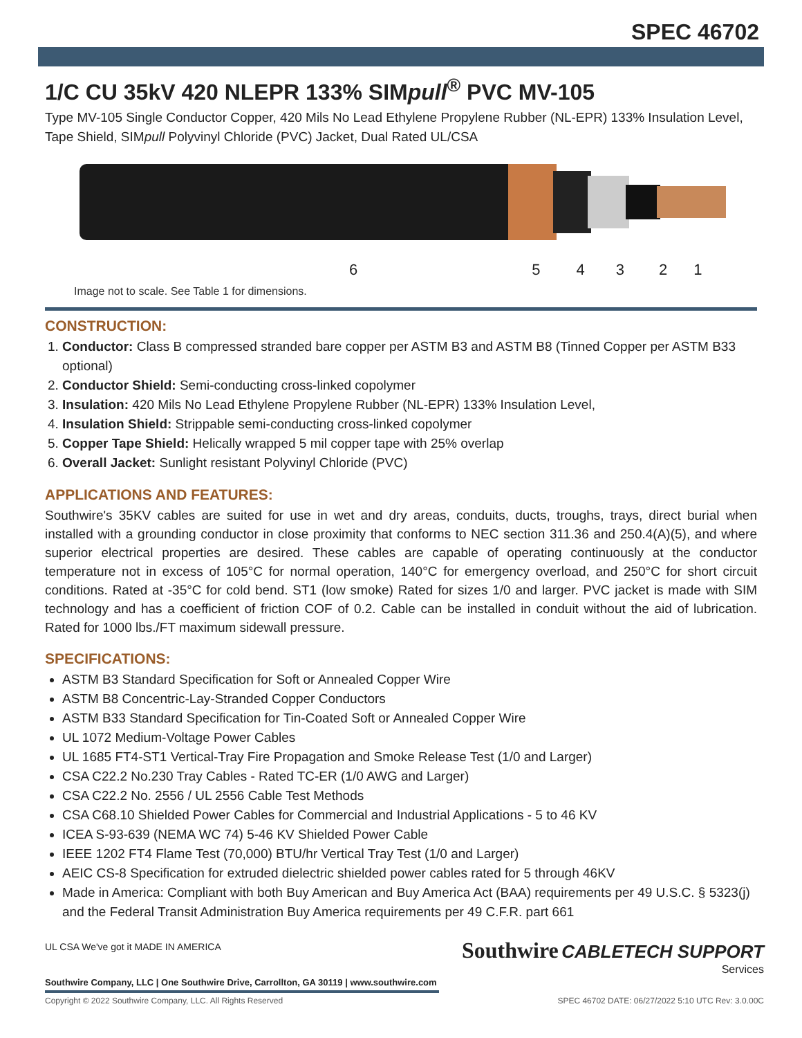SPEC 46702
1/C CU 35kV 420 NLEPR 133% SIMpull<sup>®</sup> PVC MV-105
Type MV-105 Single Conductor Copper, 420 Mils No Lead Ethylene Propylene Rubber (NL-EPR) 133% Insulation Level, Tape Shield, SIMpull Polyvinyl Chloride (PVC) Jacket, Dual Rated UL/CSA
654321
Image not to scale. See Table 1 for dimensions.
CONSTRUCTION:
1. Conductor: Class B compressed stranded bare copper per ASTM B3 and ASTM B8 (Tinned Copper per ASTM B33 optional)
2. Conductor Shield: Semi-conducting cross-linked copolymer
3. Insulation: 420 Mils No Lead Ethylene Propylene Rubber (NL-EPR) 133% Insulation Level,
4. Insulation Shield: Strippable semi-conducting cross-linked copolymer
5. Copper Tape Shield: Helically wrapped 5 mil copper tape with 25% overlap
6. Overall Jacket: Sunlight resistant Polyvinyl Chloride (PVC)
APPLICATIONS AND FEATURES:
Southwire's 35KV cables are suited for use in wet and dry areas, conduits, ducts, troughs, trays, direct burial when installed with a grounding conductor in close proximity that conforms to NEC section 311.36 and 250.4(A)(5), and where superior electrical properties are desired. These cables are capable of operating continuously at the conductor temperature not in excess of 105°C for normal operation, 140°C for emergency overload, and 250°C for short circuit conditions. Rated at -35°C for cold bend. ST1 (low smoke) Rated for sizes 1/0 and larger. PVC jacket is made with SIM technology and has a coefficient of friction COF of 0.2. Cable can be installed in conduit without the aid of lubrication. Rated for 1000 lbs./FT maximum sidewall pressure.
SPECIFICATIONS:
ASTM B3 Standard Specification for Soft or Annealed Copper Wire
ASTM B8 Concentric-Lay-Stranded Copper Conductors
ASTM B33 Standard Specification for Tin-Coated Soft or Annealed Copper Wire
UL 1072 Medium-Voltage Power Cables
UL 1685 FT4-ST1 Vertical-Tray Fire Propagation and Smoke Release Test (1/0 and Larger)
CSA C22.2 No.230 Tray Cables - Rated TC-ER (1/0 AWG and Larger)
CSA C22.2 No. 2556 / UL 2556 Cable Test Methods
CSA C68.10 Shielded Power Cables for Commercial and Industrial Applications - 5 to 46 KV
ICEA S-93-639 (NEMA WC 74) 5-46 KV Shielded Power Cable
IEEE 1202 FT4 Flame Test (70,000) BTU/hr Vertical Tray Test (1/0 and Larger)
AEIC CS-8 Specification for extruded dielectric shielded power cables rated for 5 through 46KV
Made in America: Compliant with both Buy American and Buy America Act (BAA) requirements per 49 U.S.C. § 5323(j) and the Federal Transit Administration Buy America requirements per 49 C.F.R. part 661
Southwire CABLETECH SUPPORT
Services
UL CSA We've got it MADE IN AMERICA
Southwire Company, LLC | One Southwire Drive, Carrollton, GA 30119 | www.southwire.com
Copyright © 2022 Southwire Company, LLC. All Rights Reserved SPEC 46702 DATE: 06/27/2022 5:10 UTC Rev: 3.0.00C